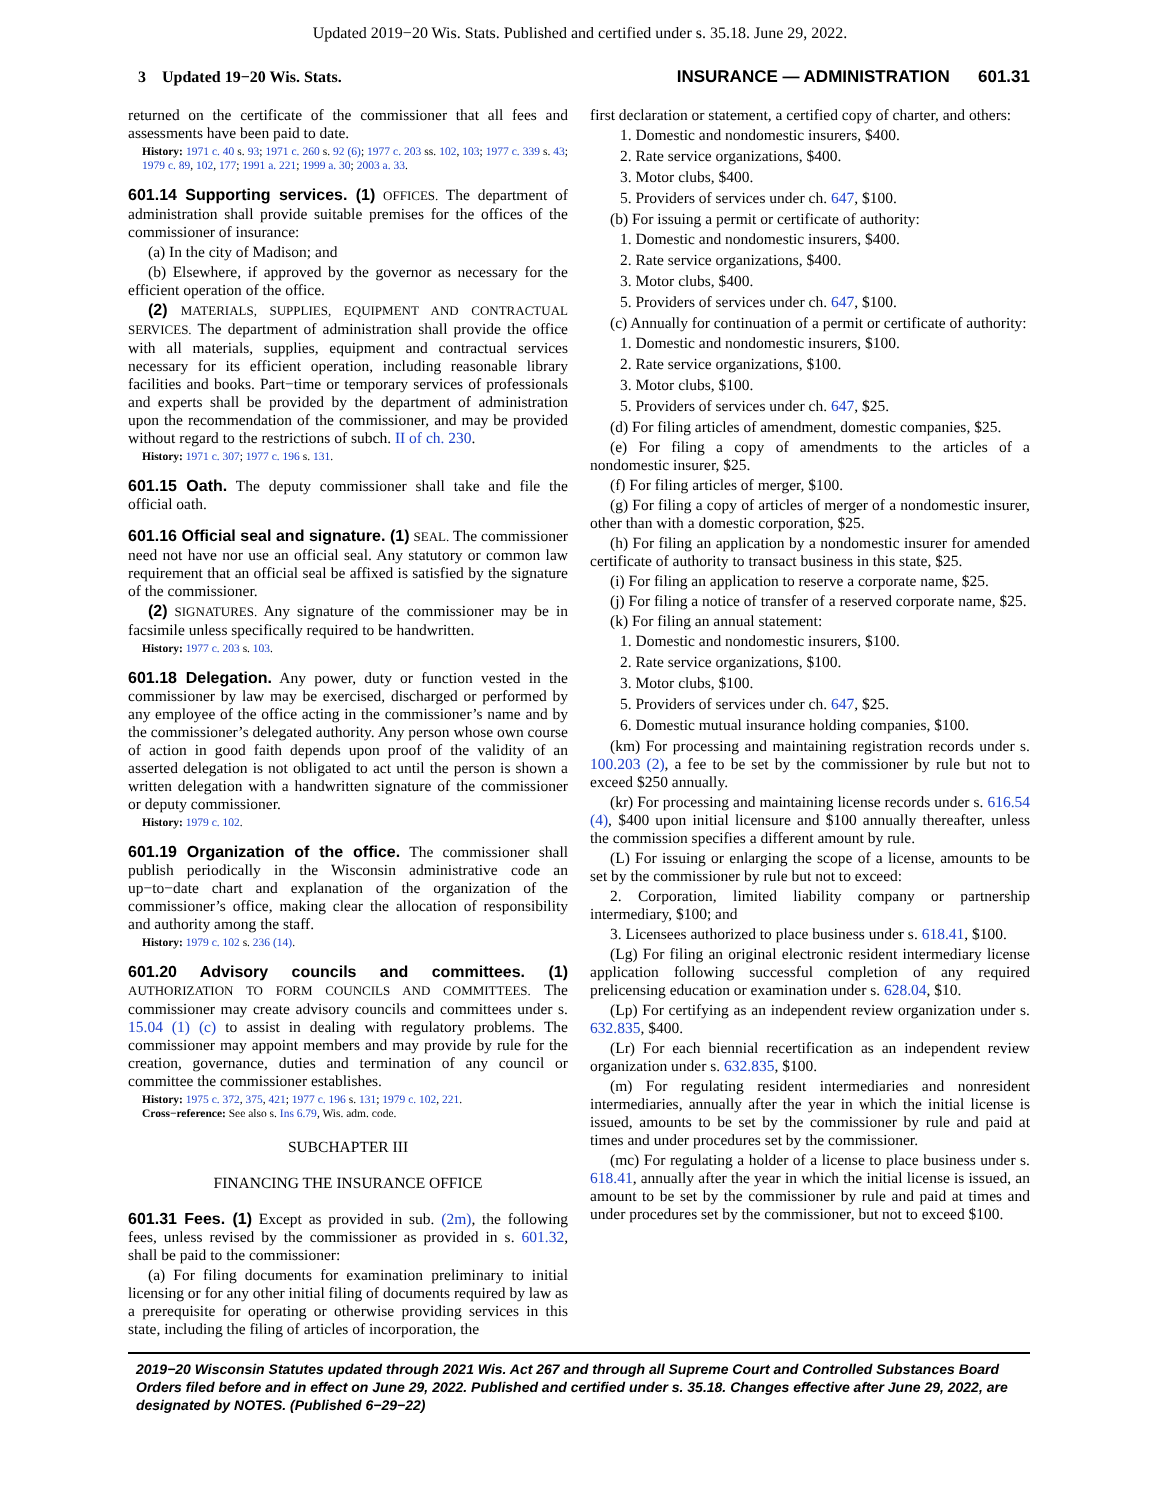Updated 2019−20 Wis. Stats. Published and certified under s. 35.18. June 29, 2022.
3 Updated 19−20 Wis. Stats. INSURANCE — ADMINISTRATION 601.31
returned on the certificate of the commissioner that all fees and assessments have been paid to date.
History: 1971 c. 40 s. 93; 1971 c. 260 s. 92 (6); 1977 c. 203 ss. 102, 103; 1977 c. 339 s. 43; 1979 c. 89, 102, 177; 1991 a. 221; 1999 a. 30; 2003 a. 33.
601.14 Supporting services. (1) OFFICES. The department of administration shall provide suitable premises for the offices of the commissioner of insurance:
(a) In the city of Madison; and
(b) Elsewhere, if approved by the governor as necessary for the efficient operation of the office.
(2) MATERIALS, SUPPLIES, EQUIPMENT AND CONTRACTUAL SERVICES. The department of administration shall provide the office with all materials, supplies, equipment and contractual services necessary for its efficient operation, including reasonable library facilities and books. Part−time or temporary services of professionals and experts shall be provided by the department of administration upon the recommendation of the commissioner, and may be provided without regard to the restrictions of subch. II of ch. 230.
History: 1971 c. 307; 1977 c. 196 s. 131.
601.15 Oath. The deputy commissioner shall take and file the official oath.
601.16 Official seal and signature. (1) SEAL. The commissioner need not have nor use an official seal. Any statutory or common law requirement that an official seal be affixed is satisfied by the signature of the commissioner.
(2) SIGNATURES. Any signature of the commissioner may be in facsimile unless specifically required to be handwritten.
History: 1977 c. 203 s. 103.
601.18 Delegation. Any power, duty or function vested in the commissioner by law may be exercised, discharged or performed by any employee of the office acting in the commissioner’s name and by the commissioner’s delegated authority. Any person whose own course of action in good faith depends upon proof of the validity of an asserted delegation is not obligated to act until the person is shown a written delegation with a handwritten signature of the commissioner or deputy commissioner.
History: 1979 c. 102.
601.19 Organization of the office. The commissioner shall publish periodically in the Wisconsin administrative code an up−to−date chart and explanation of the organization of the commissioner’s office, making clear the allocation of responsibility and authority among the staff.
History: 1979 c. 102 s. 236 (14).
601.20 Advisory councils and committees. (1) AUTHORIZATION TO FORM COUNCILS AND COMMITTEES. The commissioner may create advisory councils and committees under s. 15.04 (1) (c) to assist in dealing with regulatory problems. The commissioner may appoint members and may provide by rule for the creation, governance, duties and termination of any council or committee the commissioner establishes.
History: 1975 c. 372, 375, 421; 1977 c. 196 s. 131; 1979 c. 102, 221.
Cross−reference: See also s. Ins 6.79, Wis. adm. code.
SUBCHAPTER III
FINANCING THE INSURANCE OFFICE
601.31 Fees. (1) Except as provided in sub. (2m), the following fees, unless revised by the commissioner as provided in s. 601.32, shall be paid to the commissioner:
(a) For filing documents for examination preliminary to initial licensing or for any other initial filing of documents required by law as a prerequisite for operating or otherwise providing services in this state, including the filing of articles of incorporation, the
first declaration or statement, a certified copy of charter, and others:
1. Domestic and nondomestic insurers, $400.
2. Rate service organizations, $400.
3. Motor clubs, $400.
5. Providers of services under ch. 647, $100.
(b) For issuing a permit or certificate of authority:
1. Domestic and nondomestic insurers, $400.
2. Rate service organizations, $400.
3. Motor clubs, $400.
5. Providers of services under ch. 647, $100.
(c) Annually for continuation of a permit or certificate of authority:
1. Domestic and nondomestic insurers, $100.
2. Rate service organizations, $100.
3. Motor clubs, $100.
5. Providers of services under ch. 647, $25.
(d) For filing articles of amendment, domestic companies, $25.
(e) For filing a copy of amendments to the articles of a nondomestic insurer, $25.
(f) For filing articles of merger, $100.
(g) For filing a copy of articles of merger of a nondomestic insurer, other than with a domestic corporation, $25.
(h) For filing an application by a nondomestic insurer for amended certificate of authority to transact business in this state, $25.
(i) For filing an application to reserve a corporate name, $25.
(j) For filing a notice of transfer of a reserved corporate name, $25.
(k) For filing an annual statement:
1. Domestic and nondomestic insurers, $100.
2. Rate service organizations, $100.
3. Motor clubs, $100.
5. Providers of services under ch. 647, $25.
6. Domestic mutual insurance holding companies, $100.
(km) For processing and maintaining registration records under s. 100.203 (2), a fee to be set by the commissioner by rule but not to exceed $250 annually.
(kr) For processing and maintaining license records under s. 616.54 (4), $400 upon initial licensure and $100 annually thereafter, unless the commission specifies a different amount by rule.
(L) For issuing or enlarging the scope of a license, amounts to be set by the commissioner by rule but not to exceed:
2. Corporation, limited liability company or partnership intermediary, $100; and
3. Licensees authorized to place business under s. 618.41, $100.
(Lg) For filing an original electronic resident intermediary license application following successful completion of any required prelicensing education or examination under s. 628.04, $10.
(Lp) For certifying as an independent review organization under s. 632.835, $400.
(Lr) For each biennial recertification as an independent review organization under s. 632.835, $100.
(m) For regulating resident intermediaries and nonresident intermediaries, annually after the year in which the initial license is issued, amounts to be set by the commissioner by rule and paid at times and under procedures set by the commissioner.
(mc) For regulating a holder of a license to place business under s. 618.41, annually after the year in which the initial license is issued, an amount to be set by the commissioner by rule and paid at times and under procedures set by the commissioner, but not to exceed $100.
2019−20 Wisconsin Statutes updated through 2021 Wis. Act 267 and through all Supreme Court and Controlled Substances Board Orders filed before and in effect on June 29, 2022. Published and certified under s. 35.18. Changes effective after June 29, 2022, are designated by NOTES. (Published 6−29−22)